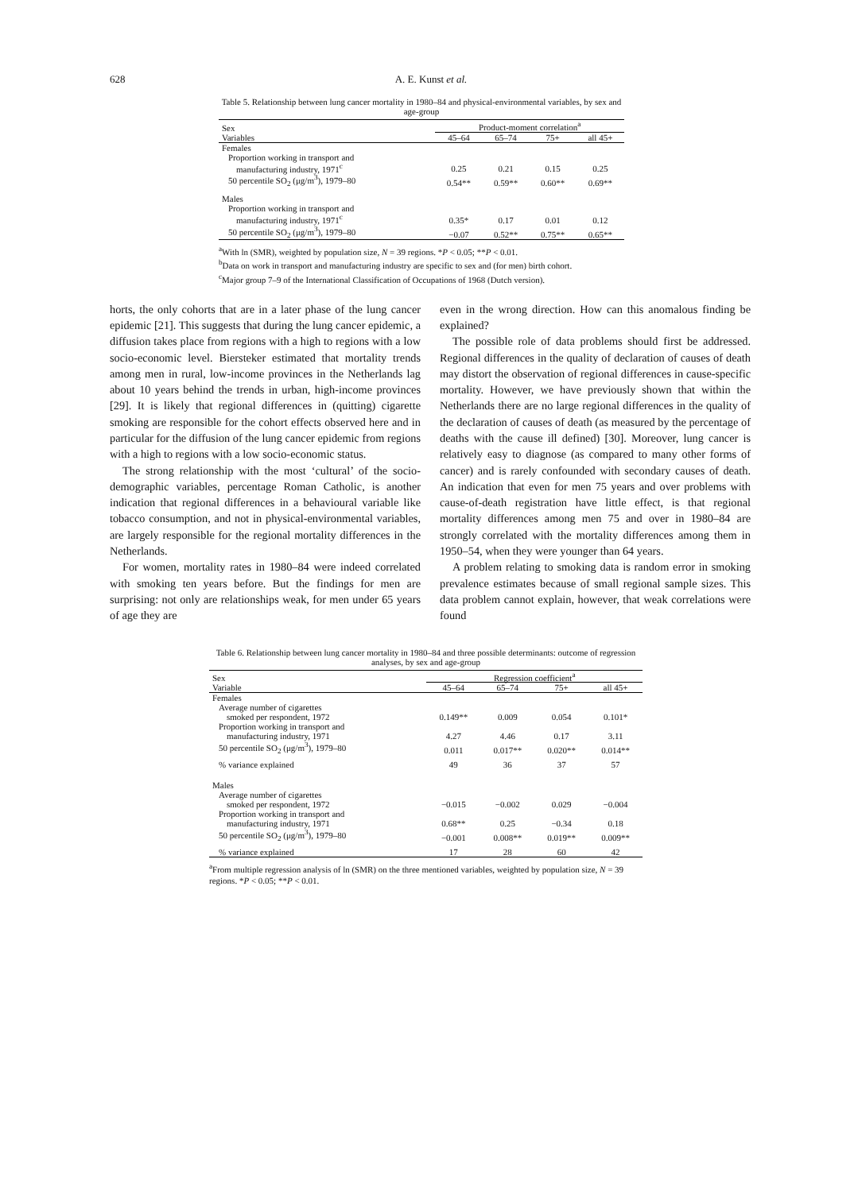628
A. E. Kunst et al.
Table 5. Relationship between lung cancer mortality in 1980–84 and physical-environmental variables, by sex and age-group
| Sex Variables | Product-moment correlation<sup>a</sup> | | | |
| --- | --- | --- | --- | --- |
| | 45–64 | 65–74 | 75+ | all 45+ |
| Females | | | | |
| Proportion working in transport and | | | | |
| manufacturing industry, 1971<sup>c</sup> | 0.25 | 0.21 | 0.15 | 0.25 |
| 50 percentile SO<sub>2</sub> (μg/m<sup>3</sup>), 1979–80 | 0.54** | 0.59** | 0.60** | 0.69** |
| Males | | | | |
| Proportion working in transport and | | | | |
| manufacturing industry, 1971<sup>c</sup> | 0.35* | 0.17 | 0.01 | 0.12 |
| 50 percentile SO<sub>2</sub> (μg/m<sup>3</sup>), 1979–80 | −0.07 | 0.52** | 0.75** | 0.65** |
<sup>a</sup> With ln (SMR), weighted by population size, N = 39 regions. *P < 0.05; **P < 0.01.
<sup>b</sup> Data on work in transport and manufacturing industry are specific to sex and (for men) birth cohort.
<sup>c</sup> Major group 7–9 of the International Classification of Occupations of 1968 (Dutch version).
horts, the only cohorts that are in a later phase of the lung cancer epidemic [21]. This suggests that during the lung cancer epidemic, a diffusion takes place from regions with a high to regions with a low socio-economic level. Biersteker estimated that mortality trends among men in rural, low-income provinces in the Netherlands lag about 10 years behind the trends in urban, high-income provinces [29]. It is likely that regional differences in (quitting) cigarette smoking are responsible for the cohort effects observed here and in particular for the diffusion of the lung cancer epidemic from regions with a high to regions with a low socio-economic status.
The strong relationship with the most ‘cultural’ of the socio-demographic variables, percentage Roman Catholic, is another indication that regional differences in a behavioural variable like tobacco consumption, and not in physical-environmental variables, are largely responsible for the regional mortality differences in the Netherlands.
For women, mortality rates in 1980–84 were indeed correlated with smoking ten years before. But the findings for men are surprising: not only are relationships weak, for men under 65 years of age they are
even in the wrong direction. How can this anomalous finding be explained?
The possible role of data problems should first be addressed. Regional differences in the quality of declaration of causes of death may distort the observation of regional differences in cause-specific mortality. However, we have previously shown that within the Netherlands there are no large regional differences in the quality of the declaration of causes of death (as measured by the percentage of deaths with the cause ill defined) [30]. Moreover, lung cancer is relatively easy to diagnose (as compared to many other forms of cancer) and is rarely confounded with secondary causes of death. An indication that even for men 75 years and over problems with cause-of-death registration have little effect, is that regional mortality differences among men 75 and over in 1980–84 are strongly correlated with the mortality differences among them in 1950–54, when they were younger than 64 years.
A problem relating to smoking data is random error in smoking prevalence estimates because of small regional sample sizes. This data problem cannot explain, however, that weak correlations were found
Table 6. Relationship between lung cancer mortality in 1980–84 and three possible determinants: outcome of regression analyses, by sex and age-group
| Sex Variable | Regression coefficient<sup>a</sup> | | | |
| --- | --- | --- | --- | --- |
| | 45–64 | 65–74 | 75+ | all 45+ |
| Females | | | | |
| Average number of cigarettes | | | | |
| smoked per respondent, 1972 | 0.149** | 0.009 | 0.054 | 0.101* |
| Proportion working in transport and | | | | |
| manufacturing industry, 1971 | 4.27 | 4.46 | 0.17 | 3.11 |
| 50 percentile SO<sub>2</sub> (μg/m<sup>3</sup>), 1979–80 | 0.011 | 0.017** | 0.020** | 0.014** |
| % variance explained | 49 | 36 | 37 | 57 |
| Males | | | | |
| Average number of cigarettes | | | | |
| smoked per respondent, 1972 | −0.015 | −0.002 | 0.029 | −0.004 |
| Proportion working in transport and | | | | |
| manufacturing industry, 1971 | 0.68** | 0.25 | −0.34 | 0.18 |
| 50 percentile SO<sub>2</sub> (μg/m<sup>3</sup>), 1979–80 | −0.001 | 0.008** | 0.019** | 0.009** |
| % variance explained | 17 | 28 | 60 | 42 |
<sup>a</sup> From multiple regression analysis of ln (SMR) on the three mentioned variables, weighted by population size, N = 39 regions. *P < 0.05; **P < 0.01.